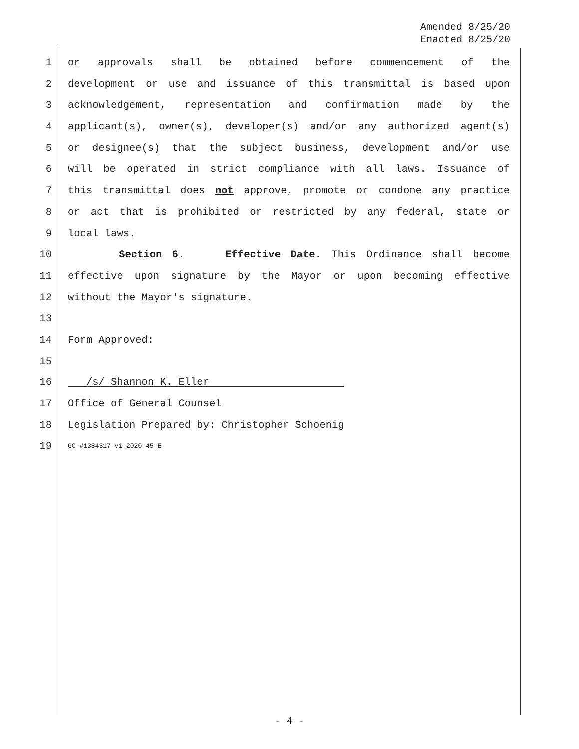Amended 8/25/20
Enacted 8/25/20
1 or approvals shall be obtained before commencement of the
2 development or use and issuance of this transmittal is based upon
3 acknowledgement, representation and confirmation made by the
4 applicant(s), owner(s), developer(s) and/or any authorized agent(s)
5 or designee(s) that the subject business, development and/or use
6 will be operated in strict compliance with all laws. Issuance of
7 this transmittal does not approve, promote or condone any practice
8 or act that is prohibited or restricted by any federal, state or
9 local laws.
10 Section 6. Effective Date. This Ordinance shall become
11 effective upon signature by the Mayor or upon becoming effective
12 without the Mayor's signature.
13
14 Form Approved:
15
16 /s/ Shannon K. Eller
17 Office of General Counsel
18 Legislation Prepared by: Christopher Schoenig
19 GC-#1384317-v1-2020-45-E
- 4 -